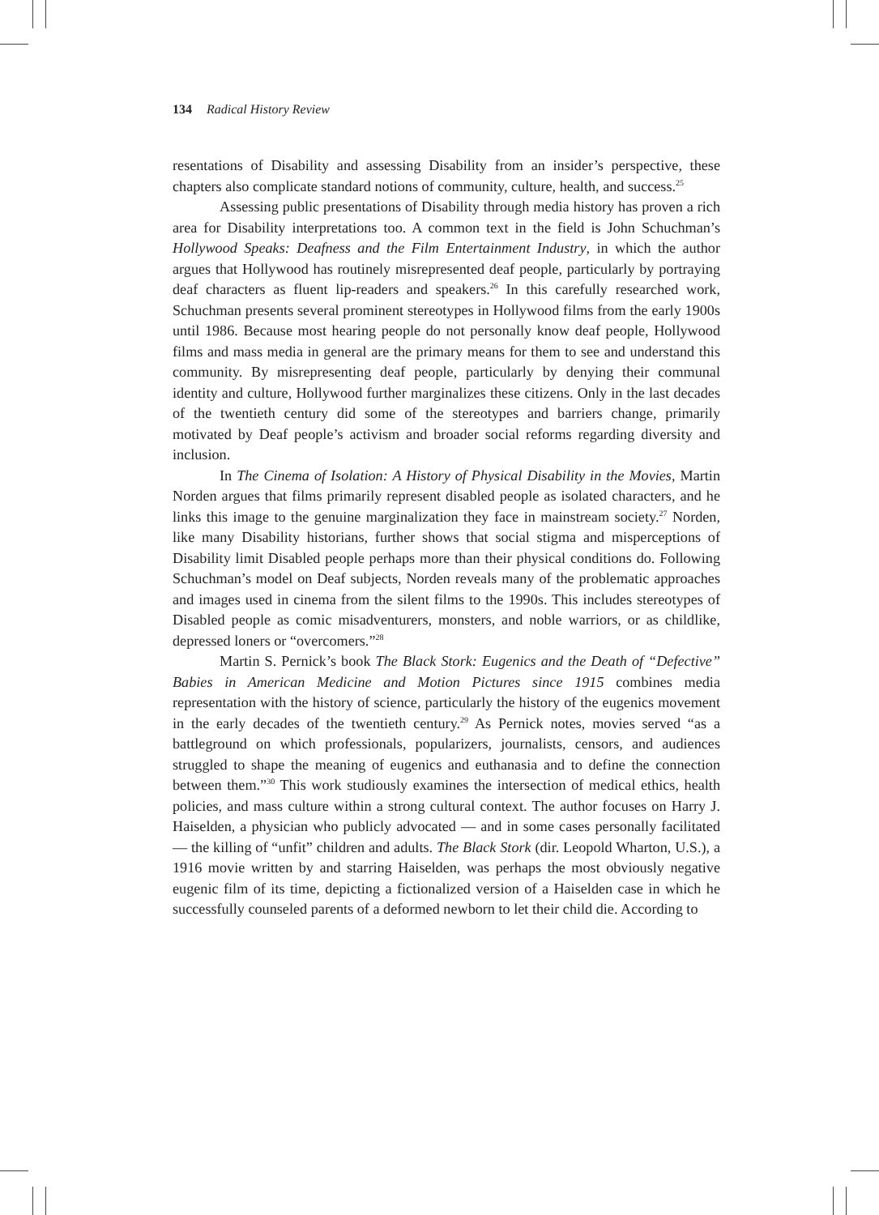134 Radical History Review
resentations of Disability and assessing Disability from an insider’s perspective, these chapters also complicate standard notions of community, culture, health, and success.<sup>25</sup>
Assessing public presentations of Disability through media history has proven a rich area for Disability interpretations too. A common text in the field is John Schuchman’s Hollywood Speaks: Deafness and the Film Entertainment Industry, in which the author argues that Hollywood has routinely misrepresented deaf people, particularly by portraying deaf characters as fluent lip-readers and speakers.<sup>26</sup> In this carefully researched work, Schuchman presents several prominent stereotypes in Hollywood films from the early 1900s until 1986. Because most hearing people do not personally know deaf people, Hollywood films and mass media in general are the primary means for them to see and understand this community. By misrepresenting deaf people, particularly by denying their communal identity and culture, Hollywood further marginalizes these citizens. Only in the last decades of the twentieth century did some of the stereotypes and barriers change, primarily motivated by Deaf people’s activism and broader social reforms regarding diversity and inclusion.
In The Cinema of Isolation: A History of Physical Disability in the Movies, Martin Norden argues that films primarily represent disabled people as isolated characters, and he links this image to the genuine marginalization they face in mainstream society.<sup>27</sup> Norden, like many Disability historians, further shows that social stigma and misperceptions of Disability limit Disabled people perhaps more than their physical conditions do. Following Schuchman’s model on Deaf subjects, Norden reveals many of the problematic approaches and images used in cinema from the silent films to the 1990s. This includes stereotypes of Disabled people as comic misadventurers, monsters, and noble warriors, or as childlike, depressed loners or “overcomers.”<sup>28</sup>
Martin S. Pernick’s book The Black Stork: Eugenics and the Death of “Defective” Babies in American Medicine and Motion Pictures since 1915 combines media representation with the history of science, particularly the history of the eugenics movement in the early decades of the twentieth century.<sup>29</sup> As Pernick notes, movies served “as a battleground on which professionals, popularizers, journalists, censors, and audiences struggled to shape the meaning of eugenics and euthanasia and to define the connection between them.”<sup>30</sup> This work studiously examines the intersection of medical ethics, health policies, and mass culture within a strong cultural context. The author focuses on Harry J. Haiselden, a physician who publicly advocated — and in some cases personally facilitated — the killing of “unfit” children and adults. The Black Stork (dir. Leopold Wharton, U.S.), a 1916 movie written by and starring Haiselden, was perhaps the most obviously negative eugenic film of its time, depicting a fictionalized version of a Haiselden case in which he successfully counseled parents of a deformed newborn to let their child die. According to